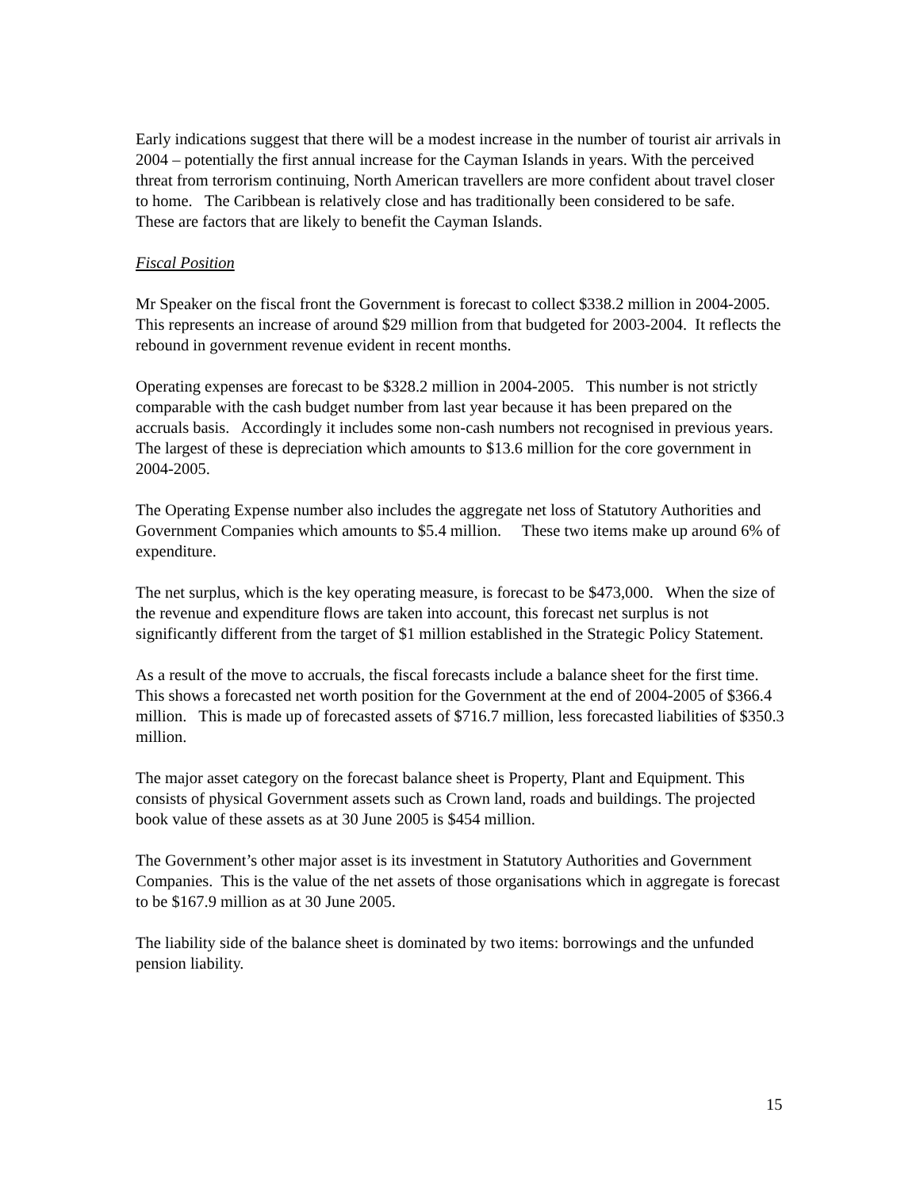Early indications suggest that there will be a modest increase in the number of tourist air arrivals in 2004 – potentially the first annual increase for the Cayman Islands in years. With the perceived threat from terrorism continuing, North American travellers are more confident about travel closer to home. The Caribbean is relatively close and has traditionally been considered to be safe. These are factors that are likely to benefit the Cayman Islands.
Fiscal Position
Mr Speaker on the fiscal front the Government is forecast to collect $338.2 million in 2004-2005. This represents an increase of around $29 million from that budgeted for 2003-2004. It reflects the rebound in government revenue evident in recent months.
Operating expenses are forecast to be $328.2 million in 2004-2005. This number is not strictly comparable with the cash budget number from last year because it has been prepared on the accruals basis. Accordingly it includes some non-cash numbers not recognised in previous years. The largest of these is depreciation which amounts to $13.6 million for the core government in 2004-2005.
The Operating Expense number also includes the aggregate net loss of Statutory Authorities and Government Companies which amounts to $5.4 million. These two items make up around 6% of expenditure.
The net surplus, which is the key operating measure, is forecast to be $473,000. When the size of the revenue and expenditure flows are taken into account, this forecast net surplus is not significantly different from the target of $1 million established in the Strategic Policy Statement.
As a result of the move to accruals, the fiscal forecasts include a balance sheet for the first time. This shows a forecasted net worth position for the Government at the end of 2004-2005 of $366.4 million. This is made up of forecasted assets of $716.7 million, less forecasted liabilities of $350.3 million.
The major asset category on the forecast balance sheet is Property, Plant and Equipment. This consists of physical Government assets such as Crown land, roads and buildings. The projected book value of these assets as at 30 June 2005 is $454 million.
The Government’s other major asset is its investment in Statutory Authorities and Government Companies. This is the value of the net assets of those organisations which in aggregate is forecast to be $167.9 million as at 30 June 2005.
The liability side of the balance sheet is dominated by two items: borrowings and the unfunded pension liability.
15